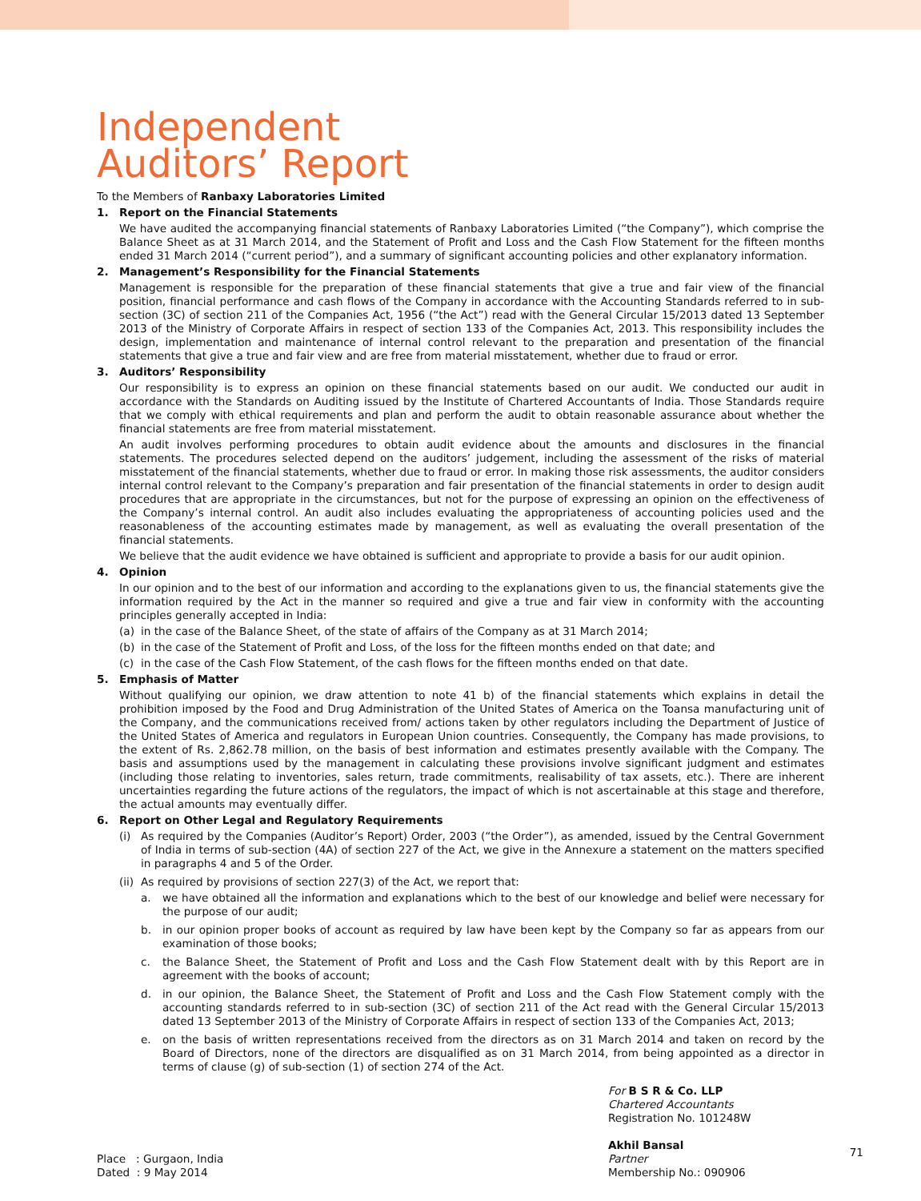Independent
Auditors’ Report
To the Members of Ranbaxy Laboratories Limited
1. Report on the Financial Statements
We have audited the accompanying financial statements of Ranbaxy Laboratories Limited (“the Company”), which comprise the Balance Sheet as at 31 March 2014, and the Statement of Profit and Loss and the Cash Flow Statement for the fifteen months ended 31 March 2014 (“current period”), and a summary of significant accounting policies and other explanatory information.
2. Management’s Responsibility for the Financial Statements
Management is responsible for the preparation of these financial statements that give a true and fair view of the financial position, financial performance and cash flows of the Company in accordance with the Accounting Standards referred to in sub-section (3C) of section 211 of the Companies Act, 1956 (“the Act”) read with the General Circular 15/2013 dated 13 September 2013 of the Ministry of Corporate Affairs in respect of section 133 of the Companies Act, 2013. This responsibility includes the design, implementation and maintenance of internal control relevant to the preparation and presentation of the financial statements that give a true and fair view and are free from material misstatement, whether due to fraud or error.
3. Auditors’ Responsibility
Our responsibility is to express an opinion on these financial statements based on our audit. We conducted our audit in accordance with the Standards on Auditing issued by the Institute of Chartered Accountants of India. Those Standards require that we comply with ethical requirements and plan and perform the audit to obtain reasonable assurance about whether the financial statements are free from material misstatement.
An audit involves performing procedures to obtain audit evidence about the amounts and disclosures in the financial statements. The procedures selected depend on the auditors’ judgement, including the assessment of the risks of material misstatement of the financial statements, whether due to fraud or error. In making those risk assessments, the auditor considers internal control relevant to the Company’s preparation and fair presentation of the financial statements in order to design audit procedures that are appropriate in the circumstances, but not for the purpose of expressing an opinion on the effectiveness of the Company’s internal control. An audit also includes evaluating the appropriateness of accounting policies used and the reasonableness of the accounting estimates made by management, as well as evaluating the overall presentation of the financial statements.
We believe that the audit evidence we have obtained is sufficient and appropriate to provide a basis for our audit opinion.
4. Opinion
In our opinion and to the best of our information and according to the explanations given to us, the financial statements give the information required by the Act in the manner so required and give a true and fair view in conformity with the accounting principles generally accepted in India:
(a) in the case of the Balance Sheet, of the state of affairs of the Company as at 31 March 2014;
(b) in the case of the Statement of Profit and Loss, of the loss for the fifteen months ended on that date; and
(c) in the case of the Cash Flow Statement, of the cash flows for the fifteen months ended on that date.
5. Emphasis of Matter
Without qualifying our opinion, we draw attention to note 41 b) of the financial statements which explains in detail the prohibition imposed by the Food and Drug Administration of the United States of America on the Toansa manufacturing unit of the Company, and the communications received from/ actions taken by other regulators including the Department of Justice of the United States of America and regulators in European Union countries. Consequently, the Company has made provisions, to the extent of Rs. 2,862.78 million, on the basis of best information and estimates presently available with the Company. The basis and assumptions used by the management in calculating these provisions involve significant judgment and estimates (including those relating to inventories, sales return, trade commitments, realisability of tax assets, etc.). There are inherent uncertainties regarding the future actions of the regulators, the impact of which is not ascertainable at this stage and therefore, the actual amounts may eventually differ.
6. Report on Other Legal and Regulatory Requirements
(i) As required by the Companies (Auditor’s Report) Order, 2003 (“the Order”), as amended, issued by the Central Government of India in terms of sub-section (4A) of section 227 of the Act, we give in the Annexure a statement on the matters specified in paragraphs 4 and 5 of the Order.
(ii) As required by provisions of section 227(3) of the Act, we report that:
a. we have obtained all the information and explanations which to the best of our knowledge and belief were necessary for the purpose of our audit;
b. in our opinion proper books of account as required by law have been kept by the Company so far as appears from our examination of those books;
c. the Balance Sheet, the Statement of Profit and Loss and the Cash Flow Statement dealt with by this Report are in agreement with the books of account;
d. in our opinion, the Balance Sheet, the Statement of Profit and Loss and the Cash Flow Statement comply with the accounting standards referred to in sub-section (3C) of section 211 of the Act read with the General Circular 15/2013 dated 13 September 2013 of the Ministry of Corporate Affairs in respect of section 133 of the Companies Act, 2013;
e. on the basis of written representations received from the directors as on 31 March 2014 and taken on record by the Board of Directors, none of the directors are disqualified as on 31 March 2014, from being appointed as a director in terms of clause (g) of sub-section (1) of section 274 of the Act.
Place : Gurgaon, India
Dated : 9 May 2014
For B S R & Co. LLP
Chartered Accountants
Registration No. 101248W
Akhil Bansal
Partner
Membership No.: 090906
71